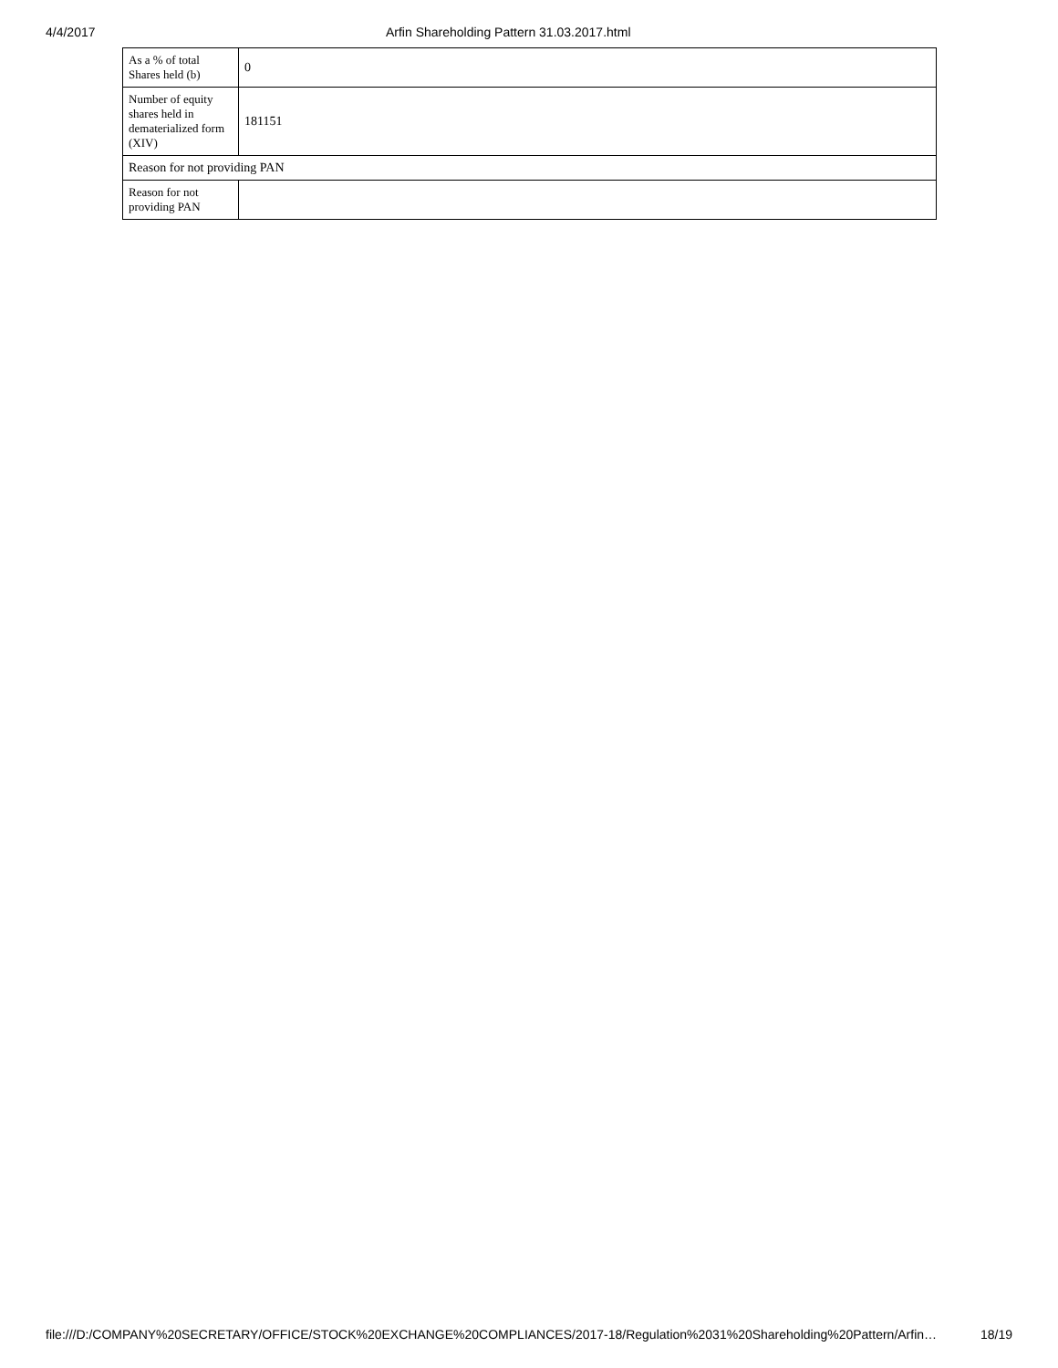4/4/2017 Arfin Shareholding Pattern 31.03.2017.html
| As a % of total Shares held (b) | 0 |
| Number of equity shares held in dematerialized form (XIV) | 181151 |
| Reason for not providing PAN | |
| Reason for not providing PAN | |
file:///D:/COMPANY%20SECRETARY/OFFICE/STOCK%20EXCHANGE%20COMPLIANCES/2017-18/Regulation%2031%20Shareholding%20Pattern/Arfin… 18/19